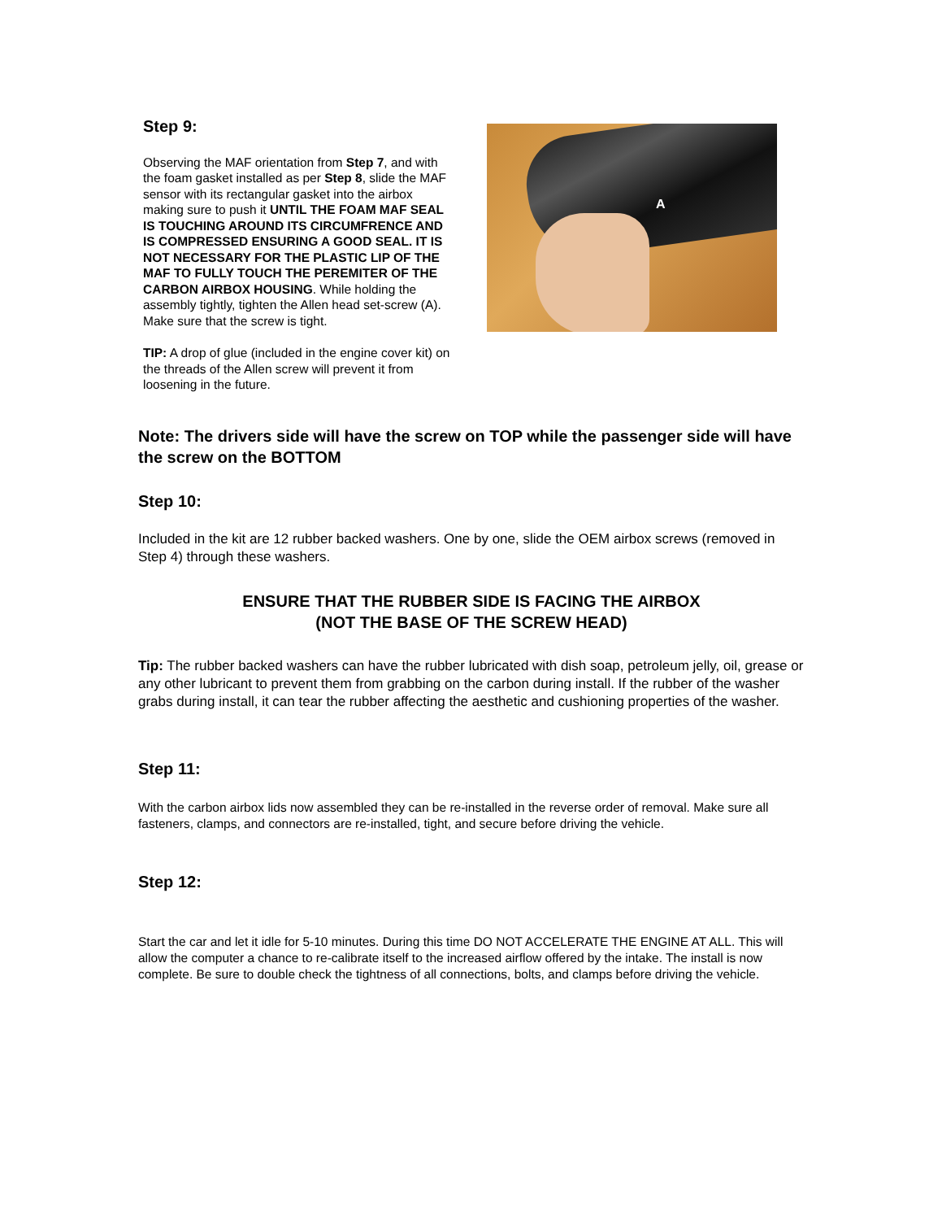Step 9:
Observing the MAF orientation from Step 7, and with the foam gasket installed as per Step 8, slide the MAF sensor with its rectangular gasket into the airbox making sure to push it UNTIL THE FOAM MAF SEAL IS TOUCHING AROUND ITS CIRCUMFRENCE AND IS COMPRESSED ENSURING A GOOD SEAL. IT IS NOT NECESSARY FOR THE PLASTIC LIP OF THE MAF TO FULLY TOUCH THE PEREMITER OF THE CARBON AIRBOX HOUSING. While holding the assembly tightly, tighten the Allen head set-screw (A). Make sure that the screw is tight.
TIP: A drop of glue (included in the engine cover kit) on the threads of the Allen screw will prevent it from loosening in the future.
A
Note: The drivers side will have the screw on TOP while the passenger side will have the screw on the BOTTOM
Step 10:
Included in the kit are 12 rubber backed washers. One by one, slide the OEM airbox screws (removed in Step 4) through these washers.
ENSURE THAT THE RUBBER SIDE IS FACING THE AIRBOX
(NOT THE BASE OF THE SCREW HEAD)
Tip: The rubber backed washers can have the rubber lubricated with dish soap, petroleum jelly, oil, grease or any other lubricant to prevent them from grabbing on the carbon during install. If the rubber of the washer grabs during install, it can tear the rubber affecting the aesthetic and cushioning properties of the washer.
Step 11:
With the carbon airbox lids now assembled they can be re-installed in the reverse order of removal. Make sure all fasteners, clamps, and connectors are re-installed, tight, and secure before driving the vehicle.
Step 12:
Start the car and let it idle for 5-10 minutes. During this time DO NOT ACCELERATE THE ENGINE AT ALL. This will allow the computer a chance to re-calibrate itself to the increased airflow offered by the intake. The install is now complete. Be sure to double check the tightness of all connections, bolts, and clamps before driving the vehicle.